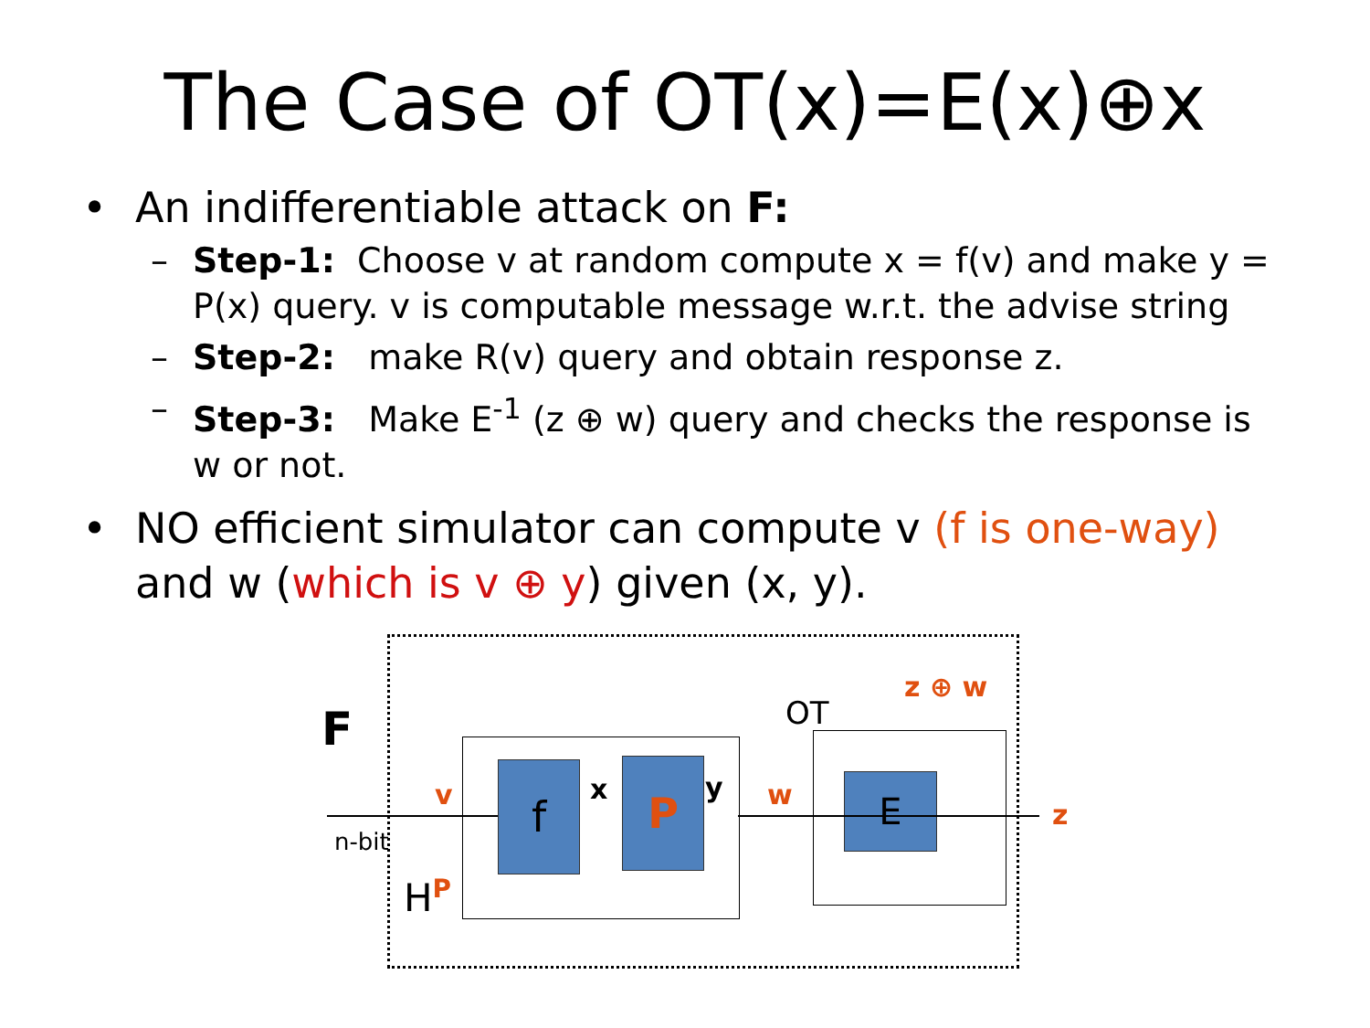The Case of OT(x)=E(x)⊕x
• An indifferentiable attack on F:
– Step-1: Choose v at random compute x = f(v) and make y = P(x) query. v is computable message w.r.t. the advise string
– Step-2: make R(v) query and obtain response z.
– Step-3: Make E<sup>-1</sup> (z ⊕ w) query and checks the response is w or not.
• NO efficient simulator can compute v (f is one-way)
and w (which is v ⊕ y) given (x, y).
F
f P E
v x y w
OT
z ⊕ w
z
n-bit
H<sup>P</sup>